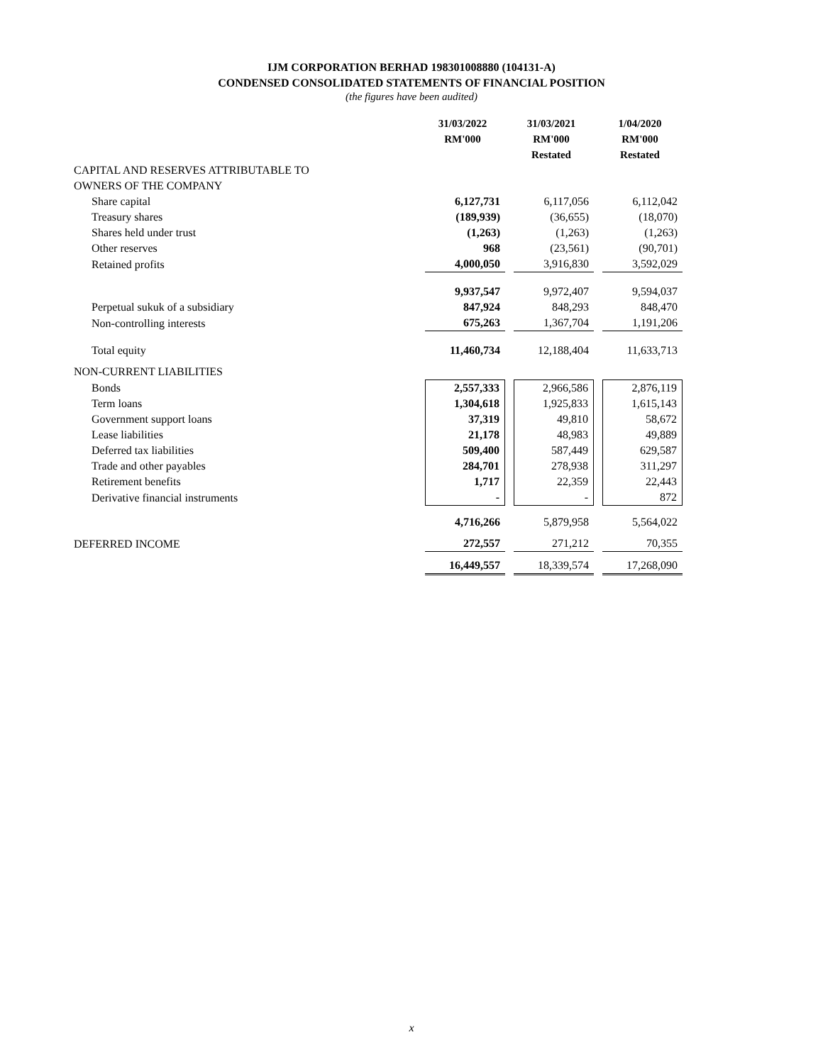IJM CORPORATION BERHAD 198301008880 (104131-A)
CONDENSED CONSOLIDATED STATEMENTS OF FINANCIAL POSITION
(the figures have been audited)
| | 31/03/2022 RM'000 | | 31/03/2021 RM'000 Restated | | 1/04/2020 RM'000 Restated |
| CAPITAL AND RESERVES ATTRIBUTABLE TO | | | | | |
| OWNERS OF THE COMPANY | | | | | |
| Share capital | 6,127,731 | | 6,117,056 | | 6,112,042 |
| Treasury shares | (189,939) | | (36,655) | | (18,070) |
| Shares held under trust | (1,263) | | (1,263) | | (1,263) |
| Other reserves | 968 | | (23,561) | | (90,701) |
| Retained profits | 4,000,050 | | 3,916,830 | | 3,592,029 |
| | 9,937,547 | | 9,972,407 | | 9,594,037 |
| Perpetual sukuk of a subsidiary | 847,924 | | 848,293 | | 848,470 |
| Non-controlling interests | 675,263 | | 1,367,704 | | 1,191,206 |
| Total equity | 11,460,734 | | 12,188,404 | | 11,633,713 |
| NON-CURRENT LIABILITIES | | | | | |
| Bonds | 2,557,333 | | 2,966,586 | | 2,876,119 |
| Term loans | 1,304,618 | | 1,925,833 | | 1,615,143 |
| Government support loans | 37,319 | | 49,810 | | 58,672 |
| Lease liabilities | 21,178 | | 48,983 | | 49,889 |
| Deferred tax liabilities | 509,400 | | 587,449 | | 629,587 |
| Trade and other payables | 284,701 | | 278,938 | | 311,297 |
| Retirement benefits | 1,717 | | 22,359 | | 22,443 |
| Derivative financial instruments | - | | - | | 872 |
| | 4,716,266 | | 5,879,958 | | 5,564,022 |
| DEFERRED INCOME | 272,557 | | 271,212 | | 70,355 |
| | 16,449,557 | | 18,339,574 | | 17,268,090 |
x